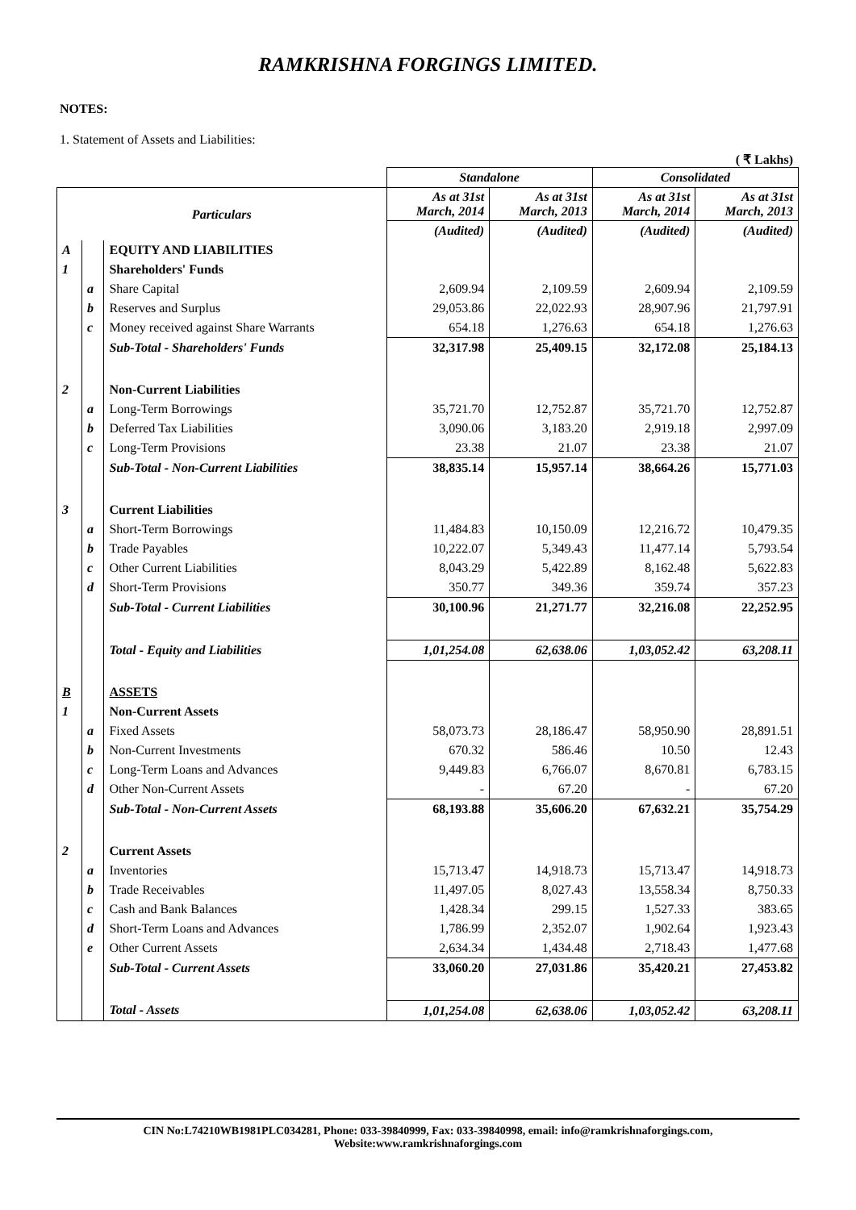RAMKRISHNA FORGINGS LIMITED.
NOTES:
1. Statement of Assets and Liabilities:
( ₹ Lakhs)
| | | | Standalone | | Consolidated | |
| --- | --- | --- | --- | --- | --- | --- |
| Particulars | | | As at 31st March, 2014 | As at 31st March, 2013 | As at 31st March, 2014 | As at 31st March, 2013 |
| | | | (Audited) | (Audited) | (Audited) | (Audited) |
| A | | EQUITY AND LIABILITIES | | | | |
| 1 | | Shareholders' Funds | | | | |
| | a | Share Capital | 2,609.94 | 2,109.59 | 2,609.94 | 2,109.59 |
| | b | Reserves and Surplus | 29,053.86 | 22,022.93 | 28,907.96 | 21,797.91 |
| | c | Money received against Share Warrants | 654.18 | 1,276.63 | 654.18 | 1,276.63 |
| | | Sub-Total - Shareholders' Funds | 32,317.98 | 25,409.15 | 32,172.08 | 25,184.13 |
| 2 | | Non-Current Liabilities | | | | |
| | a | Long-Term Borrowings | 35,721.70 | 12,752.87 | 35,721.70 | 12,752.87 |
| | b | Deferred Tax Liabilities | 3,090.06 | 3,183.20 | 2,919.18 | 2,997.09 |
| | c | Long-Term Provisions | 23.38 | 21.07 | 23.38 | 21.07 |
| | | Sub-Total - Non-Current Liabilities | 38,835.14 | 15,957.14 | 38,664.26 | 15,771.03 |
| 3 | | Current Liabilities | | | | |
| | a | Short-Term Borrowings | 11,484.83 | 10,150.09 | 12,216.72 | 10,479.35 |
| | b | Trade Payables | 10,222.07 | 5,349.43 | 11,477.14 | 5,793.54 |
| | c | Other Current Liabilities | 8,043.29 | 5,422.89 | 8,162.48 | 5,622.83 |
| | d | Short-Term Provisions | 350.77 | 349.36 | 359.74 | 357.23 |
| | | Sub-Total - Current Liabilities | 30,100.96 | 21,271.77 | 32,216.08 | 22,252.95 |
| | | Total - Equity and Liabilities | 1,01,254.08 | 62,638.06 | 1,03,052.42 | 63,208.11 |
| B | | ASSETS | | | | |
| 1 | | Non-Current Assets | | | | |
| | a | Fixed Assets | 58,073.73 | 28,186.47 | 58,950.90 | 28,891.51 |
| | b | Non-Current Investments | 670.32 | 586.46 | 10.50 | 12.43 |
| | c | Long-Term Loans and Advances | 9,449.83 | 6,766.07 | 8,670.81 | 6,783.15 |
| | d | Other Non-Current Assets | - | 67.20 | - | 67.20 |
| | | Sub-Total - Non-Current Assets | 68,193.88 | 35,606.20 | 67,632.21 | 35,754.29 |
| 2 | | Current Assets | | | | |
| | a | Inventories | 15,713.47 | 14,918.73 | 15,713.47 | 14,918.73 |
| | b | Trade Receivables | 11,497.05 | 8,027.43 | 13,558.34 | 8,750.33 |
| | c | Cash and Bank Balances | 1,428.34 | 299.15 | 1,527.33 | 383.65 |
| | d | Short-Term Loans and Advances | 1,786.99 | 2,352.07 | 1,902.64 | 1,923.43 |
| | e | Other Current Assets | 2,634.34 | 1,434.48 | 2,718.43 | 1,477.68 |
| | | Sub-Total - Current Assets | 33,060.20 | 27,031.86 | 35,420.21 | 27,453.82 |
| | | Total - Assets | 1,01,254.08 | 62,638.06 | 1,03,052.42 | 63,208.11 |
CIN No:L74210WB1981PLC034281, Phone: 033-39840999, Fax: 033-39840998, email: info@ramkrishnaforgings.com,
Website:www.ramkrishnaforgings.com